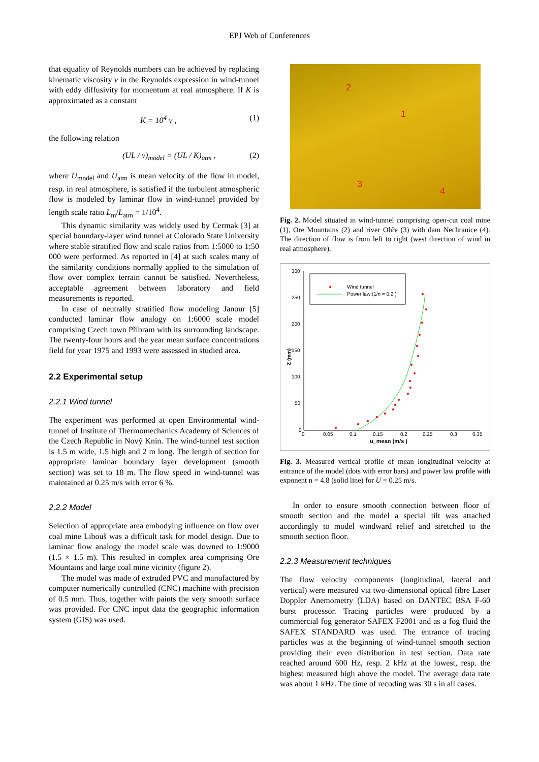EPJ Web of Conferences
that equality of Reynolds numbers can be achieved by replacing kinematic viscosity ν in the Reynolds expression in wind-tunnel with eddy diffusivity for momentum at real atmosphere. If K is approximated as a constant
K = 10<sup>4</sup> ν , (1)
the following relation
(UL / ν)<sub>model</sub> = (UL / K)<sub>atm</sub> , (2)
where U<sub>model</sub> and U<sub>atm</sub> is mean velocity of the flow in model, resp. in real atmosphere, is satisfied if the turbulent atmospheric flow is modeled by laminar flow in wind-tunnel provided by length scale ratio L<sub>m</sub>/L<sub>atm</sub> = 1/10<sup>4</sup>.
This dynamic similarity was widely used by Cermak [3] at special boundary-layer wind tunnel at Colorado State University where stable stratified flow and scale ratios from 1:5000 to 1:50 000 were performed. As reported in [4] at such scales many of the similarity conditions normally applied to the simulation of flow over complex terrain cannot be satisfied. Nevertheless, acceptable agreement between laboratory and field measurements is reported.
In case of neutrally stratified flow modeling Janour [5] conducted laminar flow analogy on 1:6000 scale model comprising Czech town Příbram with its surrounding landscape. The twenty-four hours and the year mean surface concentrations field for year 1975 and 1993 were assessed in studied area.
2.2 Experimental setup
2.2.1 Wind tunnel
The experiment was performed at open Environmental wind-tunnel of Institute of Thermomechanics Academy of Sciences of the Czech Republic in Nový Knín. The wind-tunnel test section is 1.5 m wide, 1.5 high and 2 m long. The length of section for appropriate laminar boundary layer development (smooth section) was set to 18 m. The flow speed in wind-tunnel was maintained at 0.25 m/s with error 6 %.
2.2.2 Model
Selection of appropriate area embodying influence on flow over coal mine Libouš was a difficult task for model design. Due to laminar flow analogy the model scale was downed to 1:9000 (1.5 × 1.5 m). This resulted in complex area comprising Ore Mountains and large coal mine vicinity (figure 2).
The model was made of extruded PVC and manufactured by computer numerically controlled (CNC) machine with precision of 0.5 mm. Thus, together with paints the very smooth surface was provided. For CNC input data the geographic information system (GIS) was used.
2
1
3
4
Fig. 2. Model situated in wind-tunnel comprising open-cut coal mine (1), Ore Mountains (2) and river Ohře (3) with dam Nechranice (4). The direction of flow is from left to right (west direction of wind in real atmosphere).
Wind tunnel
Power law (1/n = 0.2 )
300
250
200
150
100
50
0
0
0.05
0.1
0.15
0.2
0.25
0.3
0.35
u_mean (m/s )
Z (mm)
Fig. 3. Measured vertical profile of mean longitudinal velocity at entrance of the model (dots with error bars) and power law profile with exponent n = 4.8 (solid line) for U = 0.25 m/s.
In order to ensure smooth connection between floor of smooth section and the model a special tilt was attached accordingly to model windward relief and stretched to the smooth section floor.
2.2.3 Measurement techniques
The flow velocity components (longitudinal, lateral and vertical) were measured via two-dimensional optical fibre Laser Doppler Anemometry (LDA) based on DANTEC BSA F-60 burst processor. Tracing particles were produced by a commercial fog generator SAFEX F2001 and as a fog fluid the SAFEX STANDARD was used. The entrance of tracing particles was at the beginning of wind-tunnel smooth section providing their even distribution in test section. Data rate reached around 600 Hz, resp. 2 kHz at the lowest, resp. the highest measured high above the model. The average data rate was about 1 kHz. The time of recoding was 30 s in all cases.